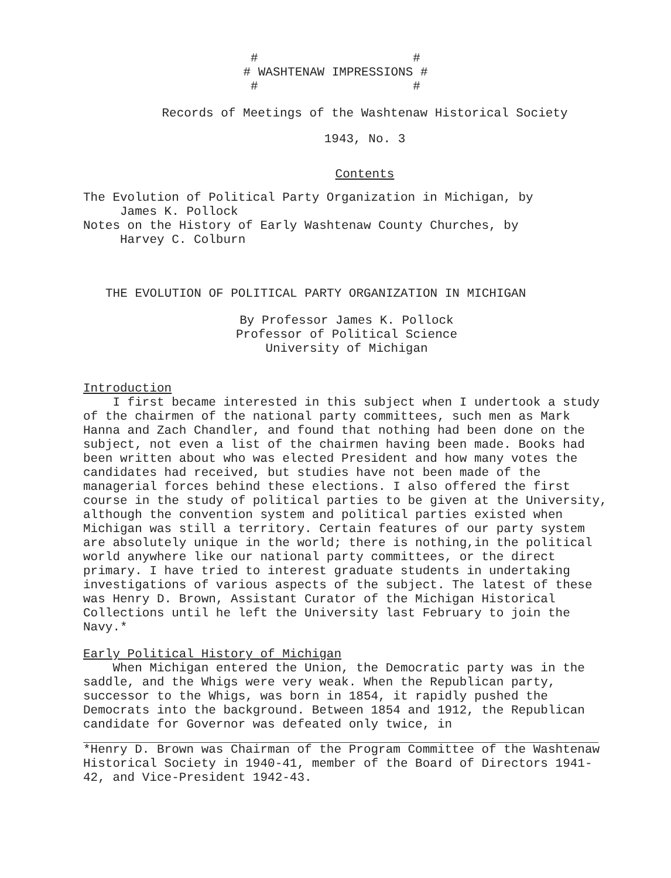# #
# WASHTENAW IMPRESSIONS #
# #
Records of Meetings of the Washtenaw Historical Society
1943, No. 3
Contents
The Evolution of Political Party Organization in Michigan, by
James K. Pollock
Notes on the History of Early Washtenaw County Churches, by
Harvey C. Colburn
THE EVOLUTION OF POLITICAL PARTY ORGANIZATION IN MICHIGAN
By Professor James K. Pollock
Professor of Political Science
University of Michigan
Introduction
I first became interested in this subject when I undertook a study of the chairmen of the national party committees, such men as Mark Hanna and Zach Chandler, and found that nothing had been done on the subject, not even a list of the chairmen having been made. Books had been written about who was elected President and how many votes the candidates had received, but studies have not been made of the managerial forces behind these elections. I also offered the first course in the study of political parties to be given at the University, although the convention system and political parties existed when Michigan was still a territory. Certain features of our party system are absolutely unique in the world; there is nothing,in the political world anywhere like our national party committees, or the direct primary. I have tried to interest graduate students in undertaking investigations of various aspects of the subject. The latest of these was Henry D. Brown, Assistant Curator of the Michigan Historical Collections until he left the University last February to join the Navy.*
Early Political History of Michigan
When Michigan entered the Union, the Democratic party was in the saddle, and the Whigs were very weak. When the Republican party, successor to the Whigs, was born in 1854, it rapidly pushed the Democrats into the background. Between 1854 and 1912, the Republican candidate for Governor was defeated only twice, in
*Henry D. Brown was Chairman of the Program Committee of the Washtenaw Historical Society in 1940-41, member of the Board of Directors 1941-42, and Vice-President 1942-43.